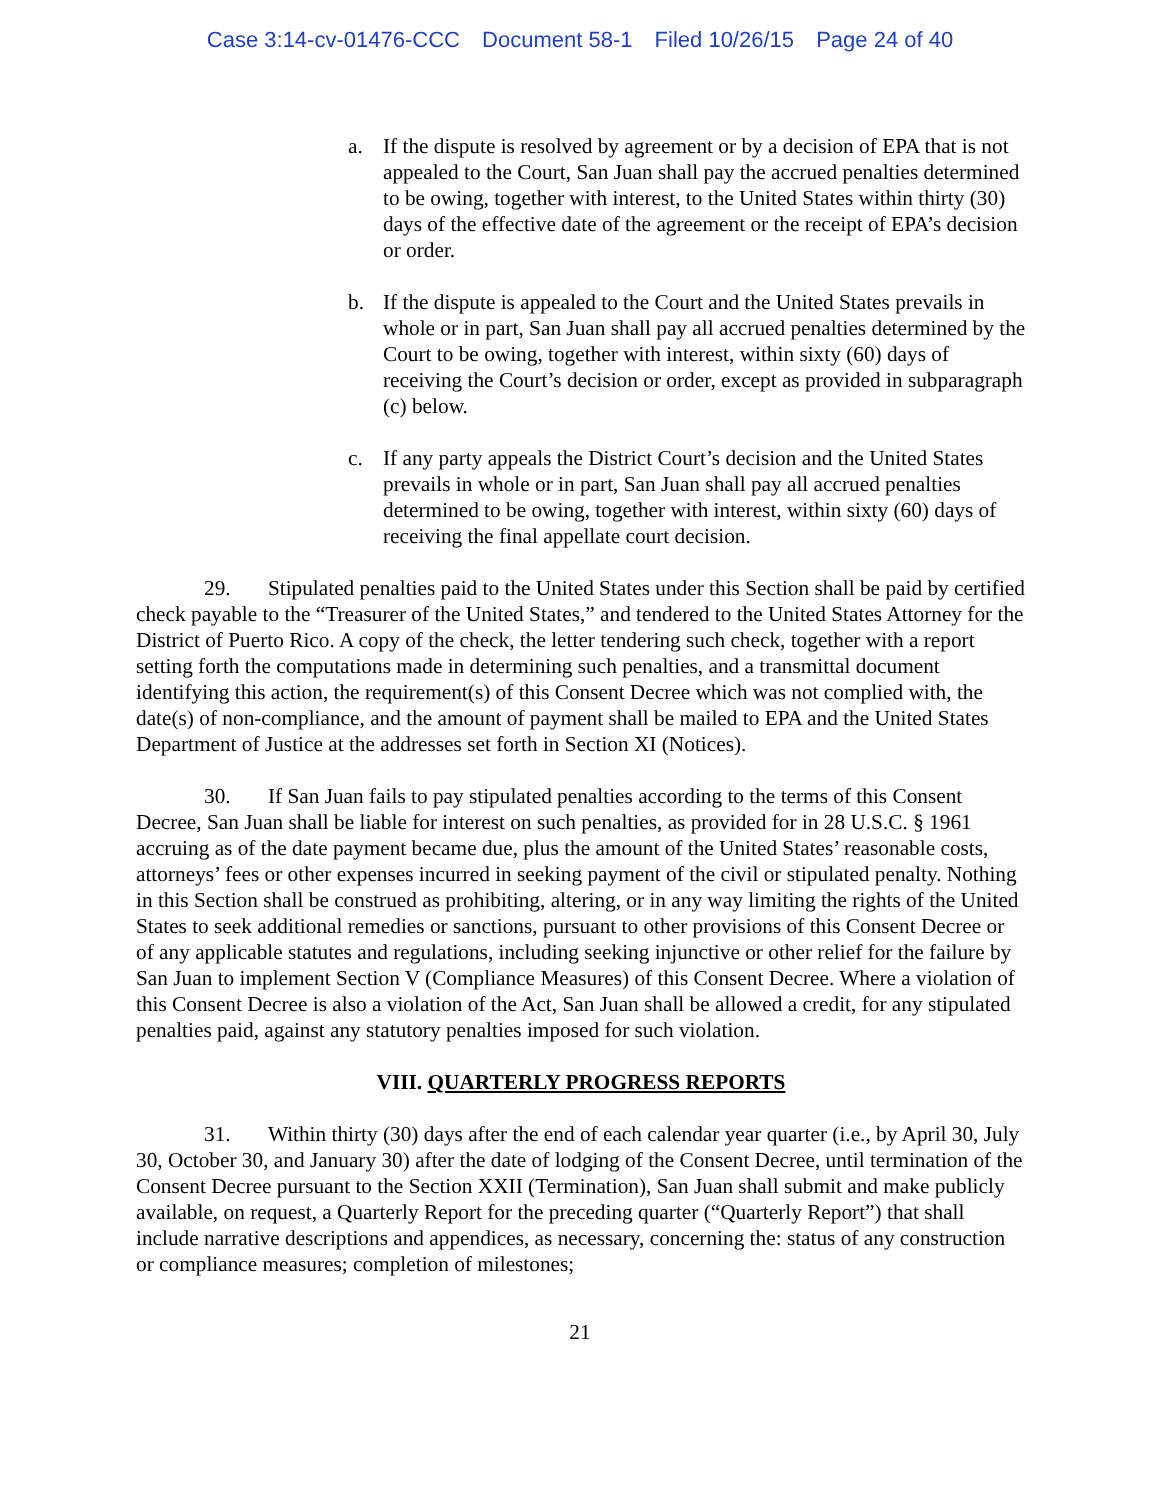Case 3:14-cv-01476-CCC Document 58-1 Filed 10/26/15 Page 24 of 40
a. If the dispute is resolved by agreement or by a decision of EPA that is not appealed to the Court, San Juan shall pay the accrued penalties determined to be owing, together with interest, to the United States within thirty (30) days of the effective date of the agreement or the receipt of EPA’s decision or order.
b. If the dispute is appealed to the Court and the United States prevails in whole or in part, San Juan shall pay all accrued penalties determined by the Court to be owing, together with interest, within sixty (60) days of receiving the Court’s decision or order, except as provided in subparagraph (c) below.
c. If any party appeals the District Court’s decision and the United States prevails in whole or in part, San Juan shall pay all accrued penalties determined to be owing, together with interest, within sixty (60) days of receiving the final appellate court decision.
29. Stipulated penalties paid to the United States under this Section shall be paid by certified check payable to the “Treasurer of the United States,” and tendered to the United States Attorney for the District of Puerto Rico. A copy of the check, the letter tendering such check, together with a report setting forth the computations made in determining such penalties, and a transmittal document identifying this action, the requirement(s) of this Consent Decree which was not complied with, the date(s) of non-compliance, and the amount of payment shall be mailed to EPA and the United States Department of Justice at the addresses set forth in Section XI (Notices).
30. If San Juan fails to pay stipulated penalties according to the terms of this Consent Decree, San Juan shall be liable for interest on such penalties, as provided for in 28 U.S.C. § 1961 accruing as of the date payment became due, plus the amount of the United States’ reasonable costs, attorneys’ fees or other expenses incurred in seeking payment of the civil or stipulated penalty. Nothing in this Section shall be construed as prohibiting, altering, or in any way limiting the rights of the United States to seek additional remedies or sanctions, pursuant to other provisions of this Consent Decree or of any applicable statutes and regulations, including seeking injunctive or other relief for the failure by San Juan to implement Section V (Compliance Measures) of this Consent Decree. Where a violation of this Consent Decree is also a violation of the Act, San Juan shall be allowed a credit, for any stipulated penalties paid, against any statutory penalties imposed for such violation.
VIII. QUARTERLY PROGRESS REPORTS
31. Within thirty (30) days after the end of each calendar year quarter (i.e., by April 30, July 30, October 30, and January 30) after the date of lodging of the Consent Decree, until termination of the Consent Decree pursuant to the Section XXII (Termination), San Juan shall submit and make publicly available, on request, a Quarterly Report for the preceding quarter (“Quarterly Report”) that shall include narrative descriptions and appendices, as necessary, concerning the: status of any construction or compliance measures; completion of milestones;
21